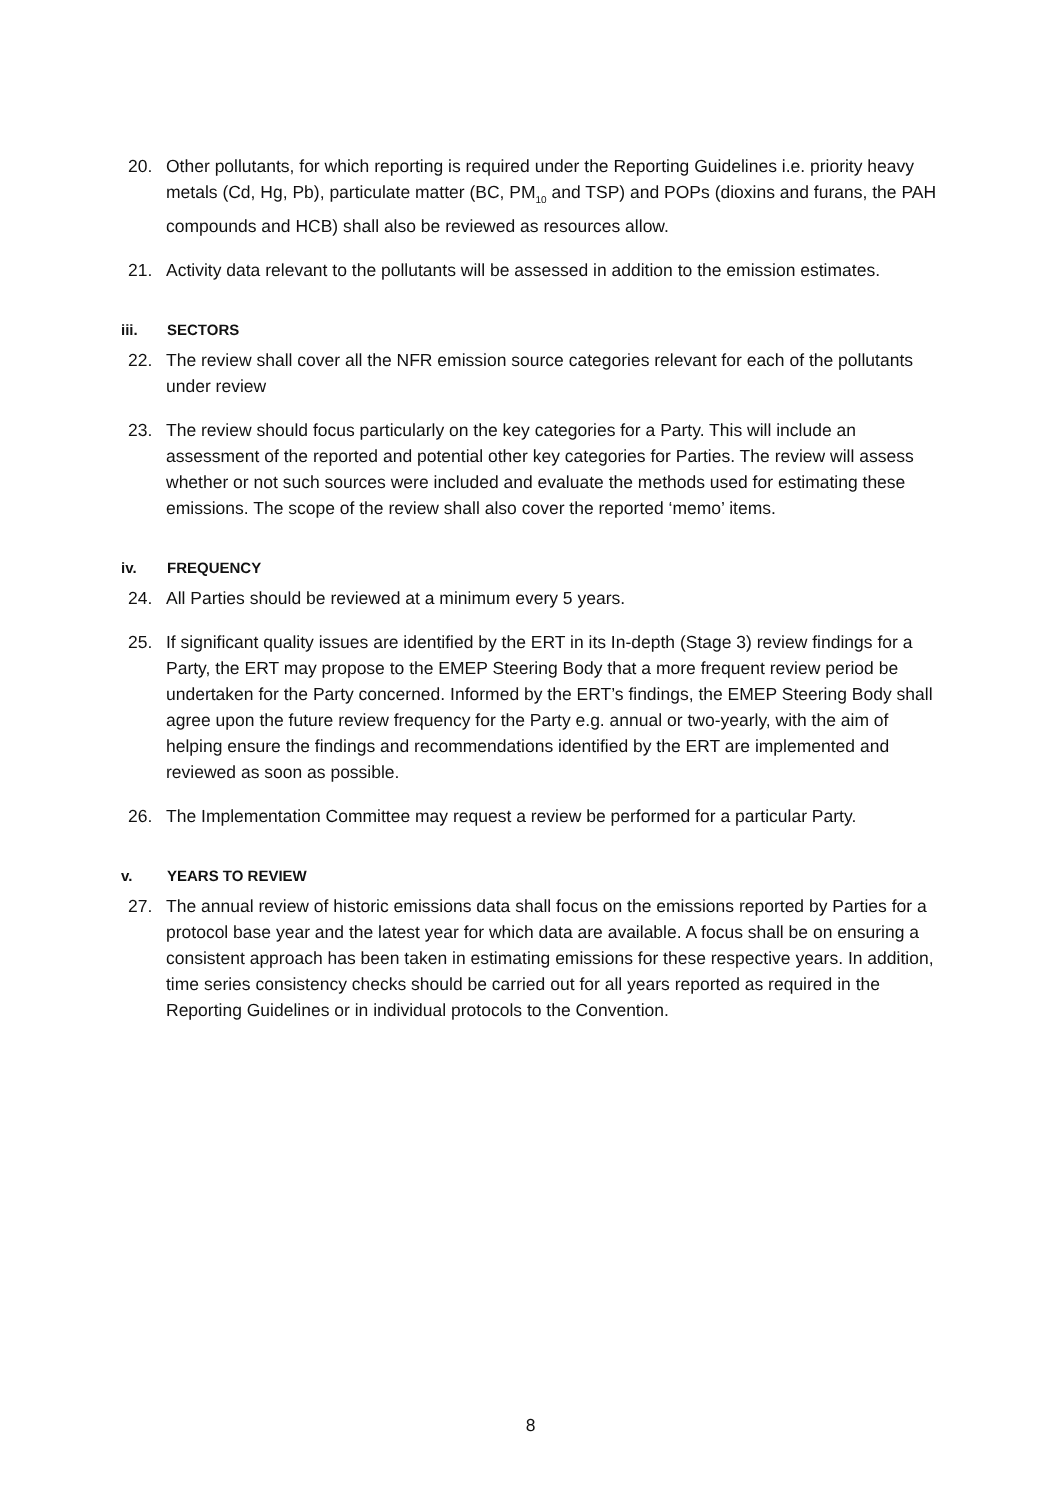20. Other pollutants, for which reporting is required under the Reporting Guidelines i.e. priority heavy metals (Cd, Hg, Pb), particulate matter (BC, PM<sub>10</sub> and TSP) and POPs (dioxins and furans, the PAH compounds and HCB) shall also be reviewed as resources allow.
21. Activity data relevant to the pollutants will be assessed in addition to the emission estimates.
iii. SECTORS
22. The review shall cover all the NFR emission source categories relevant for each of the pollutants under review
23. The review should focus particularly on the key categories for a Party. This will include an assessment of the reported and potential other key categories for Parties. The review will assess whether or not such sources were included and evaluate the methods used for estimating these emissions. The scope of the review shall also cover the reported ‘memo’ items.
iv. FREQUENCY
24. All Parties should be reviewed at a minimum every 5 years.
25. If significant quality issues are identified by the ERT in its In-depth (Stage 3) review findings for a Party, the ERT may propose to the EMEP Steering Body that a more frequent review period be undertaken for the Party concerned. Informed by the ERT’s findings, the EMEP Steering Body shall agree upon the future review frequency for the Party e.g. annual or two-yearly, with the aim of helping ensure the findings and recommendations identified by the ERT are implemented and reviewed as soon as possible.
26. The Implementation Committee may request a review be performed for a particular Party.
v. YEARS TO REVIEW
27. The annual review of historic emissions data shall focus on the emissions reported by Parties for a protocol base year and the latest year for which data are available. A focus shall be on ensuring a consistent approach has been taken in estimating emissions for these respective years. In addition, time series consistency checks should be carried out for all years reported as required in the Reporting Guidelines or in individual protocols to the Convention.
8